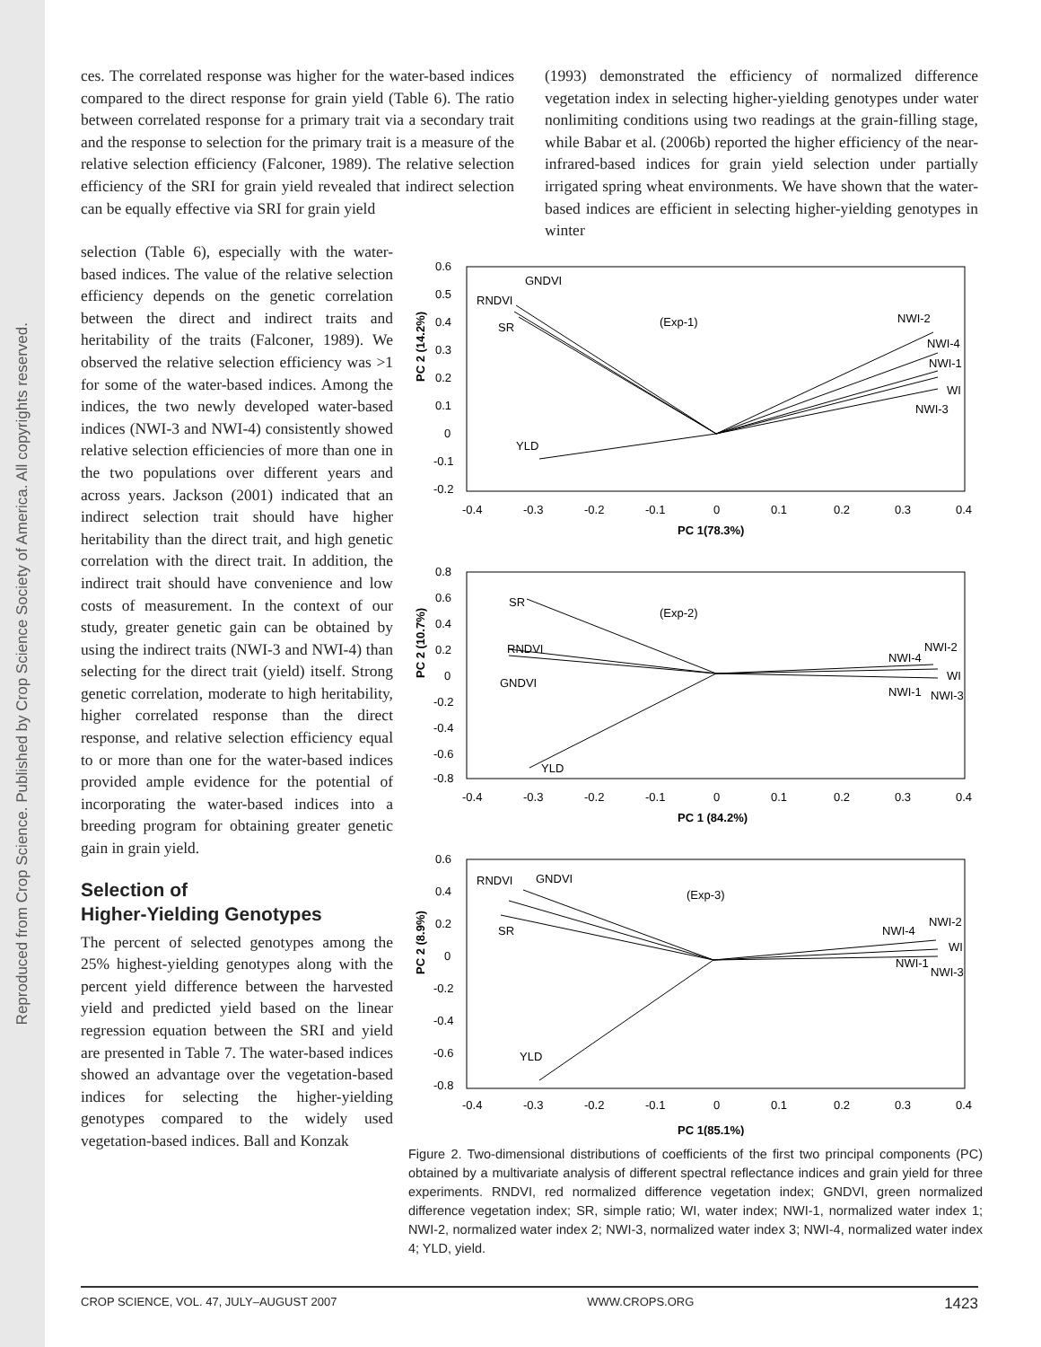Reproduced from Crop Science. Published by Crop Science Society of America. All copyrights reserved.
ces. The correlated response was higher for the water-based indices compared to the direct response for grain yield (Table 6). The ratio between correlated response for a primary trait via a secondary trait and the response to selection for the primary trait is a measure of the relative selection efficiency (Falconer, 1989). The relative selection efficiency of the SRI for grain yield revealed that indirect selection can be equally effective via SRI for grain yield
(1993) demonstrated the efficiency of normalized difference vegetation index in selecting higher-yielding genotypes under water nonlimiting conditions using two readings at the grain-filling stage, while Babar et al. (2006b) reported the higher efficiency of the near-infrared-based indices for grain yield selection under partially irrigated spring wheat environments. We have shown that the water-based indices are efficient in selecting higher-yielding genotypes in winter
selection (Table 6), especially with the water-based indices. The value of the relative selection efficiency depends on the genetic correlation between the direct and indirect traits and heritability of the traits (Falconer, 1989). We observed the relative selection efficiency was >1 for some of the water-based indices. Among the indices, the two newly developed water-based indices (NWI-3 and NWI-4) consistently showed relative selection efficiencies of more than one in the two populations over different years and across years. Jackson (2001) indicated that an indirect selection trait should have higher heritability than the direct trait, and high genetic correlation with the direct trait. In addition, the indirect trait should have convenience and low costs of measurement. In the context of our study, greater genetic gain can be obtained by using the indirect traits (NWI-3 and NWI-4) than selecting for the direct trait (yield) itself. Strong genetic correlation, moderate to high heritability, higher correlated response than the direct response, and relative selection efficiency equal to or more than one for the water-based indices provided ample evidence for the potential of incorporating the water-based indices into a breeding program for obtaining greater genetic gain in grain yield.
Selection of
Higher-Yielding Genotypes
The percent of selected genotypes among the 25% highest-yielding genotypes along with the percent yield difference between the harvested yield and predicted yield based on the linear regression equation between the SRI and yield are presented in Table 7. The water-based indices showed an advantage over the vegetation-based indices for selecting the higher-yielding genotypes compared to the widely used vegetation-based indices. Ball and Konzak
PC 2 (14.2%)
0.6
0.5
0.4
0.3
0.2
0.1
0
-0.1
-0.2
-0.4
-0.3
-0.2
-0.1
0
0.1
0.2
0.3
0.4
PC 1(78.3%)
(Exp-1)
GNDVI
RNDVI
SR
YLD
NWI-2
NWI-4
NWI-1
WI
NWI-3
PC 2 (10.7%)
0.8
0.6
0.4
0.2
0
-0.2
-0.4
-0.6
-0.8
-0.4
-0.3
-0.2
-0.1
0
0.1
0.2
0.3
0.4
PC 1 (84.2%)
(Exp-2)
SR
RNDVI
GNDVI
YLD
NWI-2
NWI-4
WI
NWI-1
NWI-3
PC 2 (8.9%)
0.6
0.4
0.2
0
-0.2
-0.4
-0.6
-0.8
-0.4
-0.3
-0.2
-0.1
0
0.1
0.2
0.3
0.4
PC 1(85.1%)
(Exp-3)
RNDVI
GNDVI
SR
YLD
NWI-2
NWI-4
WI
NWI-1
NWI-3
Figure 2. Two-dimensional distributions of coefficients of the first two principal components (PC) obtained by a multivariate analysis of different spectral reflectance indices and grain yield for three experiments. RNDVI, red normalized difference vegetation index; GNDVI, green normalized difference vegetation index; SR, simple ratio; WI, water index; NWI-1, normalized water index 1; NWI-2, normalized water index 2; NWI-3, normalized water index 3; NWI-4, normalized water index 4; YLD, yield.
CROP SCIENCE, VOL. 47, JULY–AUGUST 2007 WWW.CROPS.ORG 1423